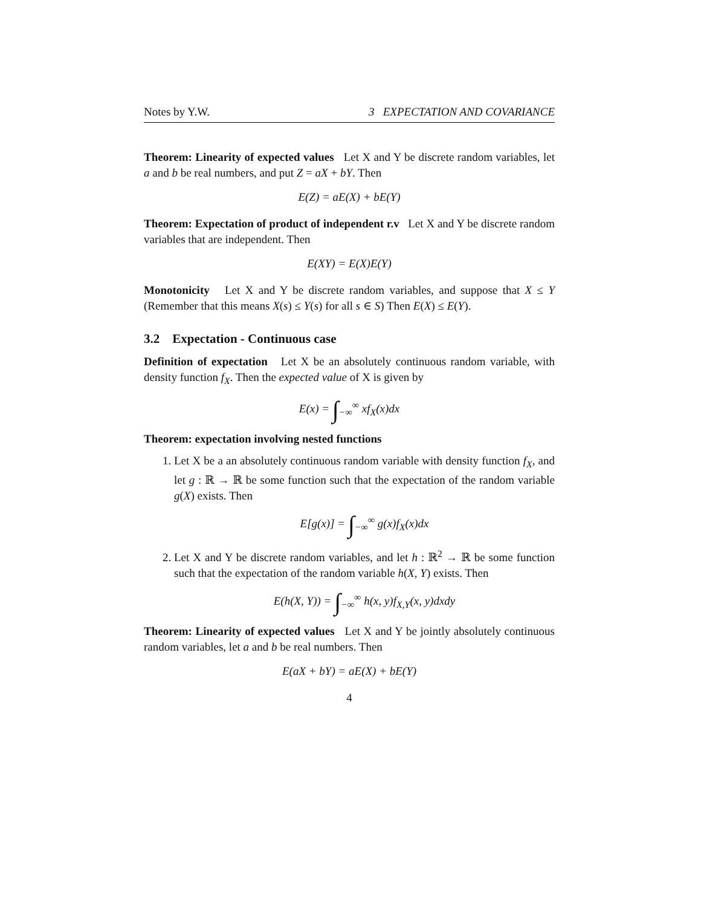Notes by Y.W. 3 EXPECTATION AND COVARIANCE
Theorem: Linearity of expected values Let X and Y be discrete random variables, let a and b be real numbers, and put Z = aX + bY. Then
E(Z) = aE(X) + bE(Y)
Theorem: Expectation of product of independent r.v Let X and Y be discrete random variables that are independent. Then
E(XY) = E(X)E(Y)
Monotonicity Let X and Y be discrete random variables, and suppose that X ≤ Y (Remember that this means X(s) ≤ Y(s) for all s ∈ S) Then E(X) ≤ E(Y).
3.2 Expectation - Continuous case
Definition of expectation Let X be an absolutely continuous random variable, with density function f<sub>X</sub>. Then the expected value of X is given by
E(x) = ∫<sub>−∞</sub><sup>∞</sup> xf<sub>X</sub>(x)dx
Theorem: expectation involving nested functions
1. Let X be a an absolutely continuous random variable with density function f<sub>X</sub>, and let g : ℝ → ℝ be some function such that the expectation of the random variable g(X) exists. Then
E[g(x)] = ∫<sub>−∞</sub><sup>∞</sup> g(x)f<sub>X</sub>(x)dx
2. Let X and Y be discrete random variables, and let h : ℝ<sup>2</sup> → ℝ be some function such that the expectation of the random variable h(X, Y) exists. Then
E(h(X, Y)) = ∫<sub>−∞</sub><sup>∞</sup> h(x, y)f<sub>X,Y</sub>(x, y)dxdy
Theorem: Linearity of expected values Let X and Y be jointly absolutely continuous random variables, let a and b be real numbers. Then
E(aX + bY) = aE(X) + bE(Y)
4